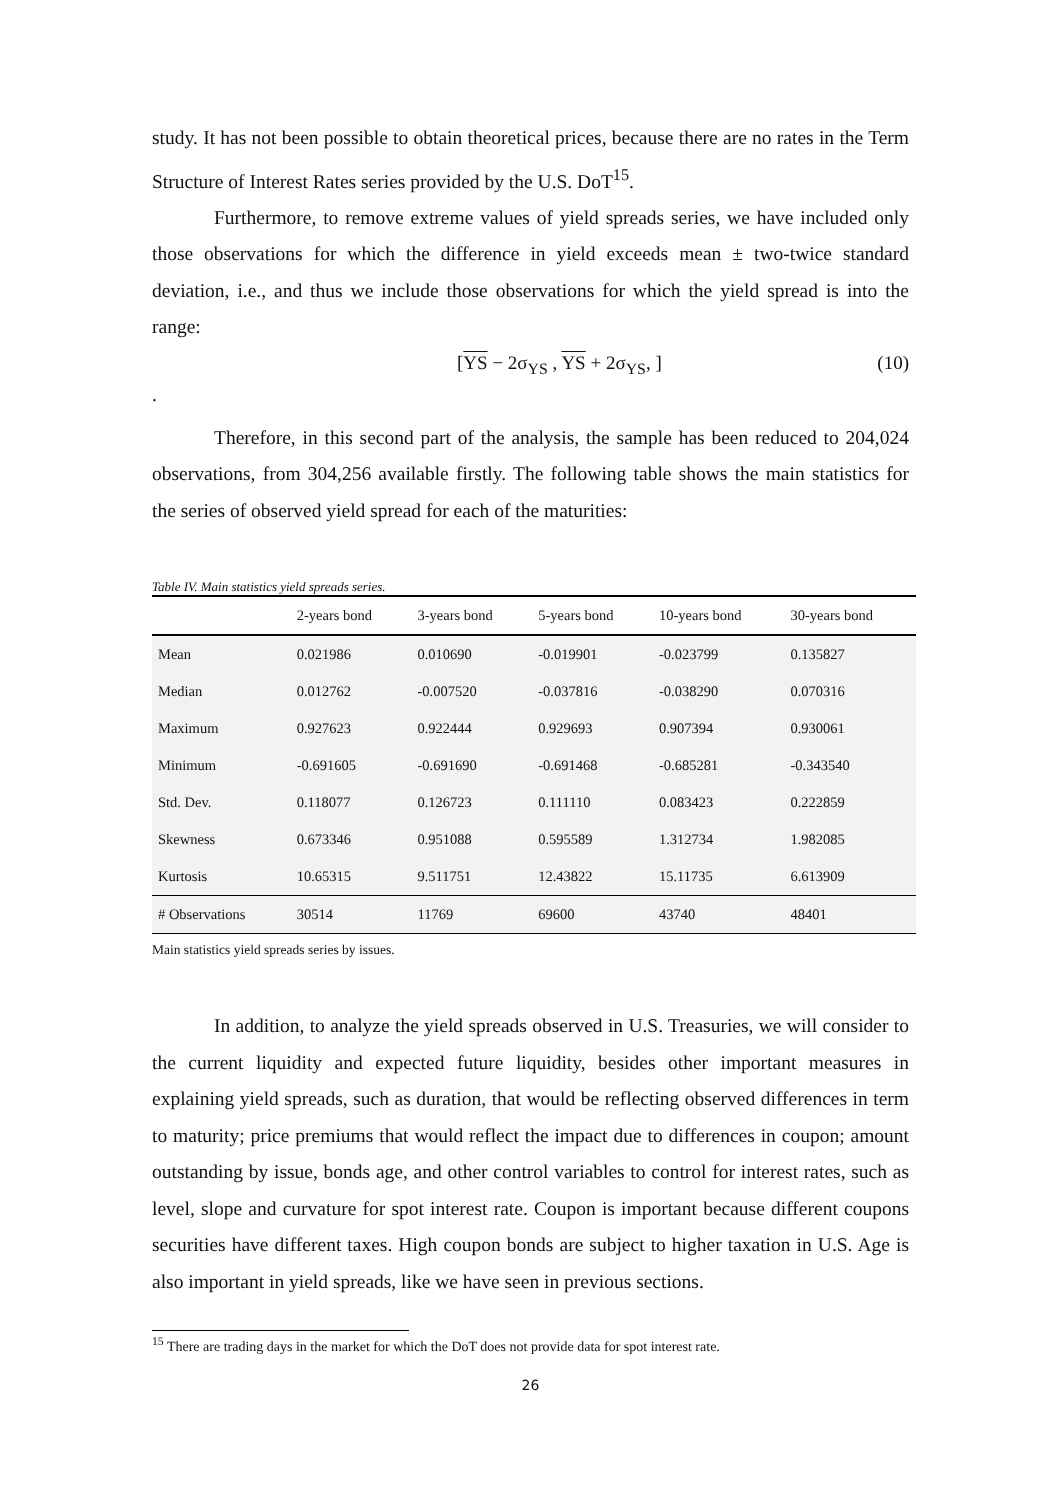study. It has not been possible to obtain theoretical prices, because there are no rates in the Term Structure of Interest Rates series provided by the U.S. DoT<sup>15</sup>.
Furthermore, to remove extreme values of yield spreads series, we have included only those observations for which the difference in yield exceeds mean ± two-twice standard deviation, i.e., and thus we include those observations for which the yield spread is into the range:
[YS − 2σ<sub>YS</sub> , YS + 2σ<sub>YS</sub>, ] (10)
.
Therefore, in this second part of the analysis, the sample has been reduced to 204,024 observations, from 304,256 available firstly. The following table shows the main statistics for the series of observed yield spread for each of the maturities:
Table IV. Main statistics yield spreads series.
| | 2-years bond | 3-years bond | 5-years bond | 10-years bond | 30-years bond |
| --- | --- | --- | --- | --- | --- |
| Mean | 0.021986 | 0.010690 | -0.019901 | -0.023799 | 0.135827 |
| Median | 0.012762 | -0.007520 | -0.037816 | -0.038290 | 0.070316 |
| Maximum | 0.927623 | 0.922444 | 0.929693 | 0.907394 | 0.930061 |
| Minimum | -0.691605 | -0.691690 | -0.691468 | -0.685281 | -0.343540 |
| Std. Dev. | 0.118077 | 0.126723 | 0.111110 | 0.083423 | 0.222859 |
| Skewness | 0.673346 | 0.951088 | 0.595589 | 1.312734 | 1.982085 |
| Kurtosis | 10.65315 | 9.511751 | 12.43822 | 15.11735 | 6.613909 |
| # Observations | 30514 | 11769 | 69600 | 43740 | 48401 |
Main statistics yield spreads series by issues.
In addition, to analyze the yield spreads observed in U.S. Treasuries, we will consider to the current liquidity and expected future liquidity, besides other important measures in explaining yield spreads, such as duration, that would be reflecting observed differences in term to maturity; price premiums that would reflect the impact due to differences in coupon; amount outstanding by issue, bonds age, and other control variables to control for interest rates, such as level, slope and curvature for spot interest rate. Coupon is important because different coupons securities have different taxes. High coupon bonds are subject to higher taxation in U.S. Age is also important in yield spreads, like we have seen in previous sections.
<sup>15</sup> There are trading days in the market for which the DoT does not provide data for spot interest rate.
26